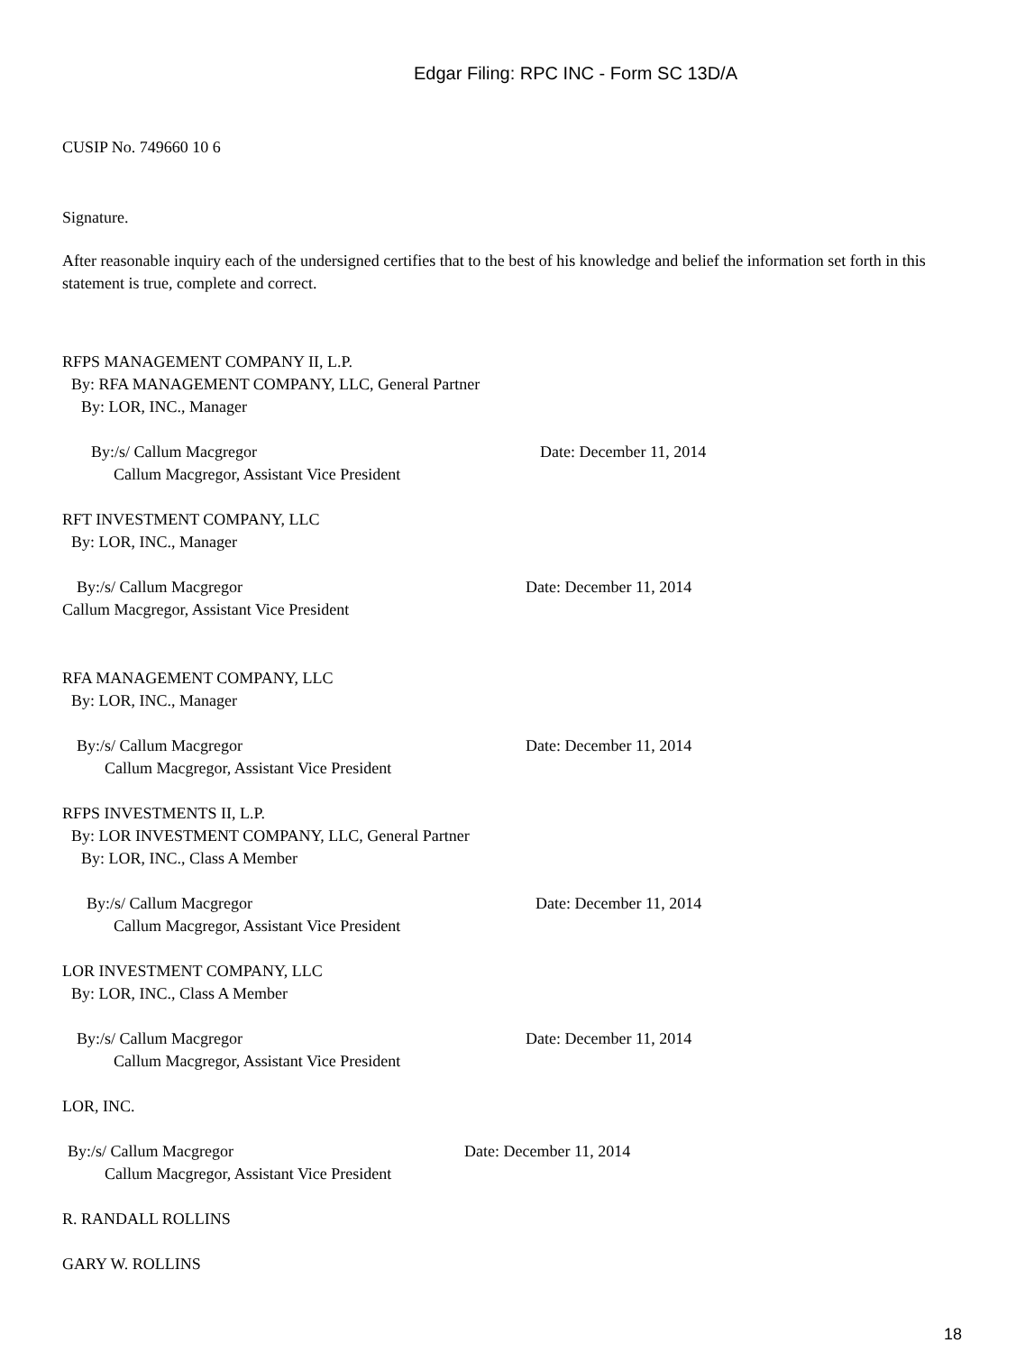Edgar Filing: RPC INC - Form SC 13D/A
CUSIP No. 749660 10 6
Signature.
After reasonable inquiry each of the undersigned certifies that to the best of his knowledge and belief the information set forth in this statement is true, complete and correct.
RFPS MANAGEMENT COMPANY II, L.P.
By: RFA MANAGEMENT COMPANY, LLC, General Partner
By: LOR, INC., Manager
By:/s/ Callum Macgregor Date: December 11, 2014
Callum Macgregor, Assistant Vice President
RFT INVESTMENT COMPANY, LLC
By: LOR, INC., Manager
By:/s/ Callum Macgregor Date: December 11, 2014
Callum Macgregor, Assistant Vice President
RFA MANAGEMENT COMPANY, LLC
By: LOR, INC., Manager
By:/s/ Callum Macgregor Date: December 11, 2014
Callum Macgregor, Assistant Vice President
RFPS INVESTMENTS II, L.P.
By: LOR INVESTMENT COMPANY, LLC, General Partner
By: LOR, INC., Class A Member
By:/s/ Callum Macgregor Date: December 11, 2014
Callum Macgregor, Assistant Vice President
LOR INVESTMENT COMPANY, LLC
By: LOR, INC., Class A Member
By:/s/ Callum Macgregor Date: December 11, 2014
Callum Macgregor, Assistant Vice President
LOR, INC.
By:/s/ Callum Macgregor Date: December 11, 2014
Callum Macgregor, Assistant Vice President
R. RANDALL ROLLINS
GARY W. ROLLINS
18